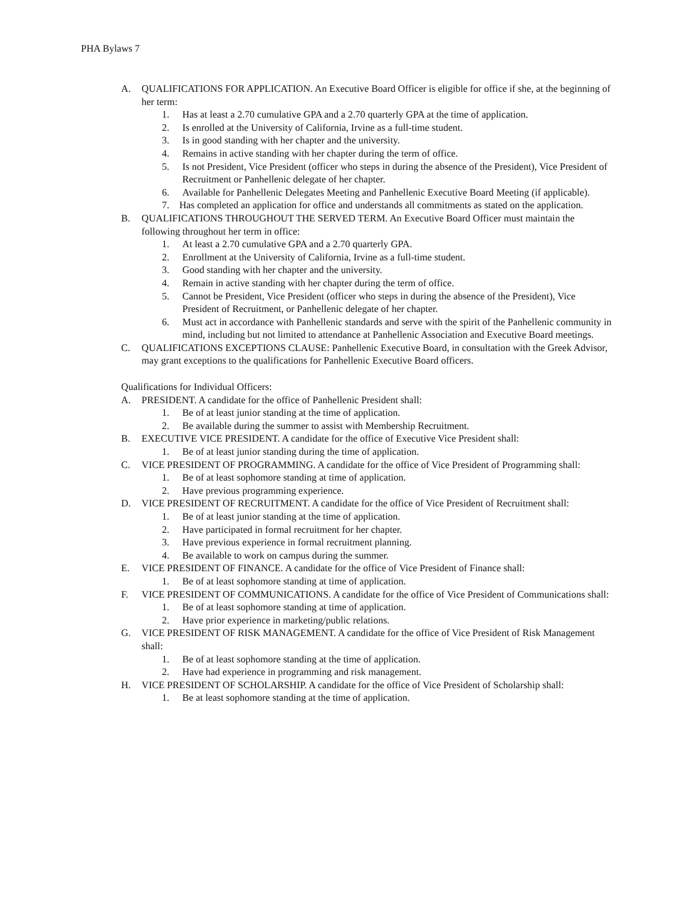PHA Bylaws 7
A. QUALIFICATIONS FOR APPLICATION. An Executive Board Officer is eligible for office if she, at the beginning of her term:
1. Has at least a 2.70 cumulative GPA and a 2.70 quarterly GPA at the time of application.
2. Is enrolled at the University of California, Irvine as a full-time student.
3. Is in good standing with her chapter and the university.
4. Remains in active standing with her chapter during the term of office.
5. Is not President, Vice President (officer who steps in during the absence of the President), Vice President of Recruitment or Panhellenic delegate of her chapter.
6. Available for Panhellenic Delegates Meeting and Panhellenic Executive Board Meeting (if applicable).
7. Has completed an application for office and understands all commitments as stated on the application.
B. QUALIFICATIONS THROUGHOUT THE SERVED TERM. An Executive Board Officer must maintain the following throughout her term in office:
1. At least a 2.70 cumulative GPA and a 2.70 quarterly GPA.
2. Enrollment at the University of California, Irvine as a full-time student.
3. Good standing with her chapter and the university.
4. Remain in active standing with her chapter during the term of office.
5. Cannot be President, Vice President (officer who steps in during the absence of the President), Vice President of Recruitment, or Panhellenic delegate of her chapter.
6. Must act in accordance with Panhellenic standards and serve with the spirit of the Panhellenic community in mind, including but not limited to attendance at Panhellenic Association and Executive Board meetings.
C. QUALIFICATIONS EXCEPTIONS CLAUSE: Panhellenic Executive Board, in consultation with the Greek Advisor, may grant exceptions to the qualifications for Panhellenic Executive Board officers.
Qualifications for Individual Officers:
A. PRESIDENT. A candidate for the office of Panhellenic President shall:
1. Be of at least junior standing at the time of application.
2. Be available during the summer to assist with Membership Recruitment.
B. EXECUTIVE VICE PRESIDENT. A candidate for the office of Executive Vice President shall:
1. Be of at least junior standing during the time of application.
C. VICE PRESIDENT OF PROGRAMMING. A candidate for the office of Vice President of Programming shall:
1. Be of at least sophomore standing at time of application.
2. Have previous programming experience.
D. VICE PRESIDENT OF RECRUITMENT. A candidate for the office of Vice President of Recruitment shall:
1. Be of at least junior standing at the time of application.
2. Have participated in formal recruitment for her chapter.
3. Have previous experience in formal recruitment planning.
4. Be available to work on campus during the summer.
E. VICE PRESIDENT OF FINANCE. A candidate for the office of Vice President of Finance shall:
1. Be of at least sophomore standing at time of application.
F. VICE PRESIDENT OF COMMUNICATIONS. A candidate for the office of Vice President of Communications shall:
1. Be of at least sophomore standing at time of application.
2. Have prior experience in marketing/public relations.
G. VICE PRESIDENT OF RISK MANAGEMENT. A candidate for the office of Vice President of Risk Management shall:
1. Be of at least sophomore standing at the time of application.
2. Have had experience in programming and risk management.
H. VICE PRESIDENT OF SCHOLARSHIP. A candidate for the office of Vice President of Scholarship shall:
1. Be at least sophomore standing at the time of application.